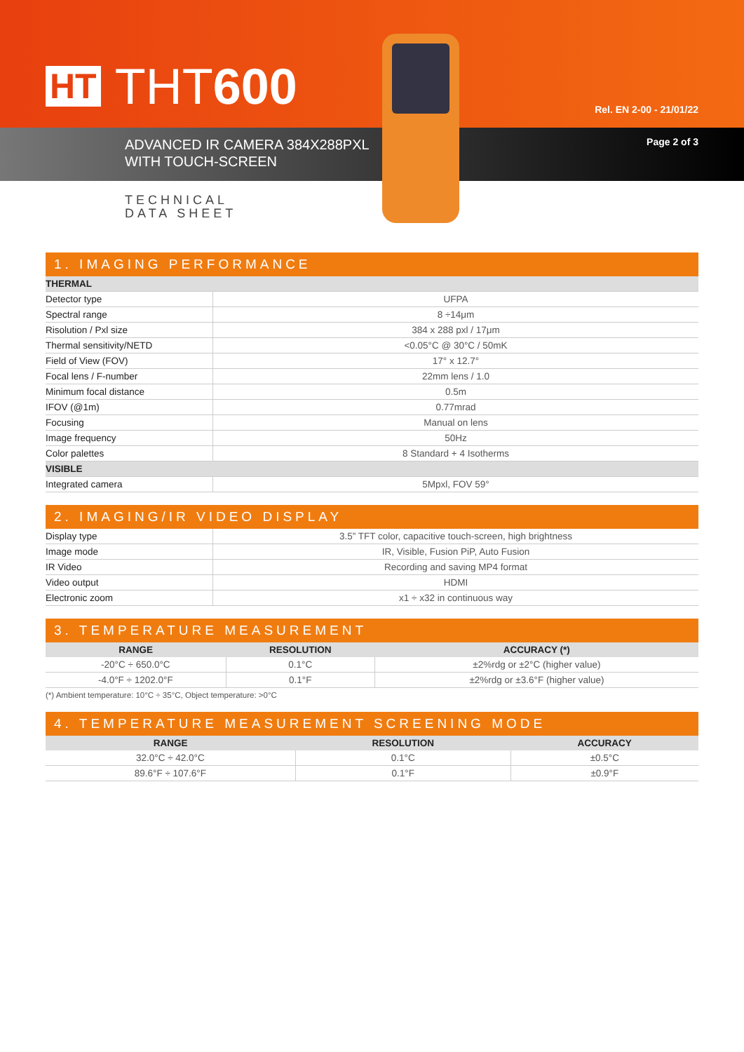HT THT600
Rel. EN 2-00 - 21/01/22
ADVANCED IR CAMERA 384X288PXL
WITH TOUCH-SCREEN
Page 2 of 3
TECHNICAL
DATA SHEET
1. IMAGING PERFORMANCE
| THERMAL | |
| Detector type | UFPA |
| Spectral range | 8 ÷14μm |
| Risolution / Pxl size | 384 x 288 pxl / 17μm |
| Thermal sensitivity/NETD | <0.05°C @ 30°C / 50mK |
| Field of View (FOV) | 17° x 12.7° |
| Focal lens / F-number | 22mm lens / 1.0 |
| Minimum focal distance | 0.5m |
| IFOV (@1m) | 0.77mrad |
| Focusing | Manual on lens |
| Image frequency | 50Hz |
| Color palettes | 8 Standard + 4 Isotherms |
| VISIBLE | |
| Integrated camera | 5Mpxl, FOV 59° |
2. IMAGING/IR VIDEO DISPLAY
| Display type | 3.5” TFT color, capacitive touch-screen, high brightness |
| Image mode | IR, Visible, Fusion PiP, Auto Fusion |
| IR Video | Recording and saving MP4 format |
| Video output | HDMI |
| Electronic zoom | x1 ÷ x32 in continuous way |
3. TEMPERATURE MEASUREMENT
| RANGE | RESOLUTION | ACCURACY (*) |
| --- | --- | --- |
| -20°C ÷ 650.0°C | 0.1°C | ±2%rdg or ±2°C (higher value) |
| -4.0°F ÷ 1202.0°F | 0.1°F | ±2%rdg or ±3.6°F (higher value) |
(*) Ambient temperature: 10°C ÷ 35°C, Object temperature: >0°C
4. TEMPERATURE MEASUREMENT SCREENING MODE
| RANGE | RESOLUTION | ACCURACY |
| --- | --- | --- |
| 32.0°C ÷ 42.0°C | 0.1°C | ±0.5°C |
| 89.6°F ÷ 107.6°F | 0.1°F | ±0.9°F |